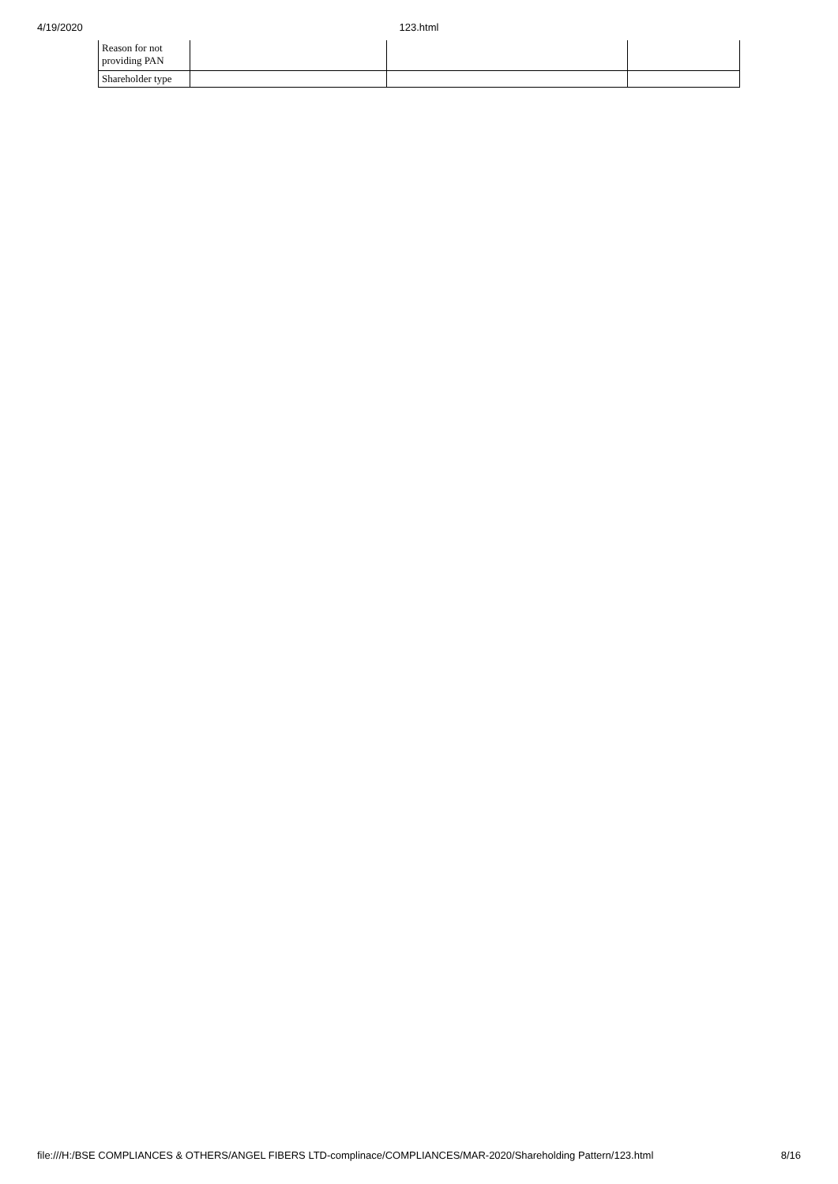4/19/2020
123.html
| Reason for not providing PAN | | | |
| Shareholder type | | | |
file:///H:/BSE COMPLIANCES & OTHERS/ANGEL FIBERS LTD-complinace/COMPLIANCES/MAR-2020/Shareholding Pattern/123.html 8/16